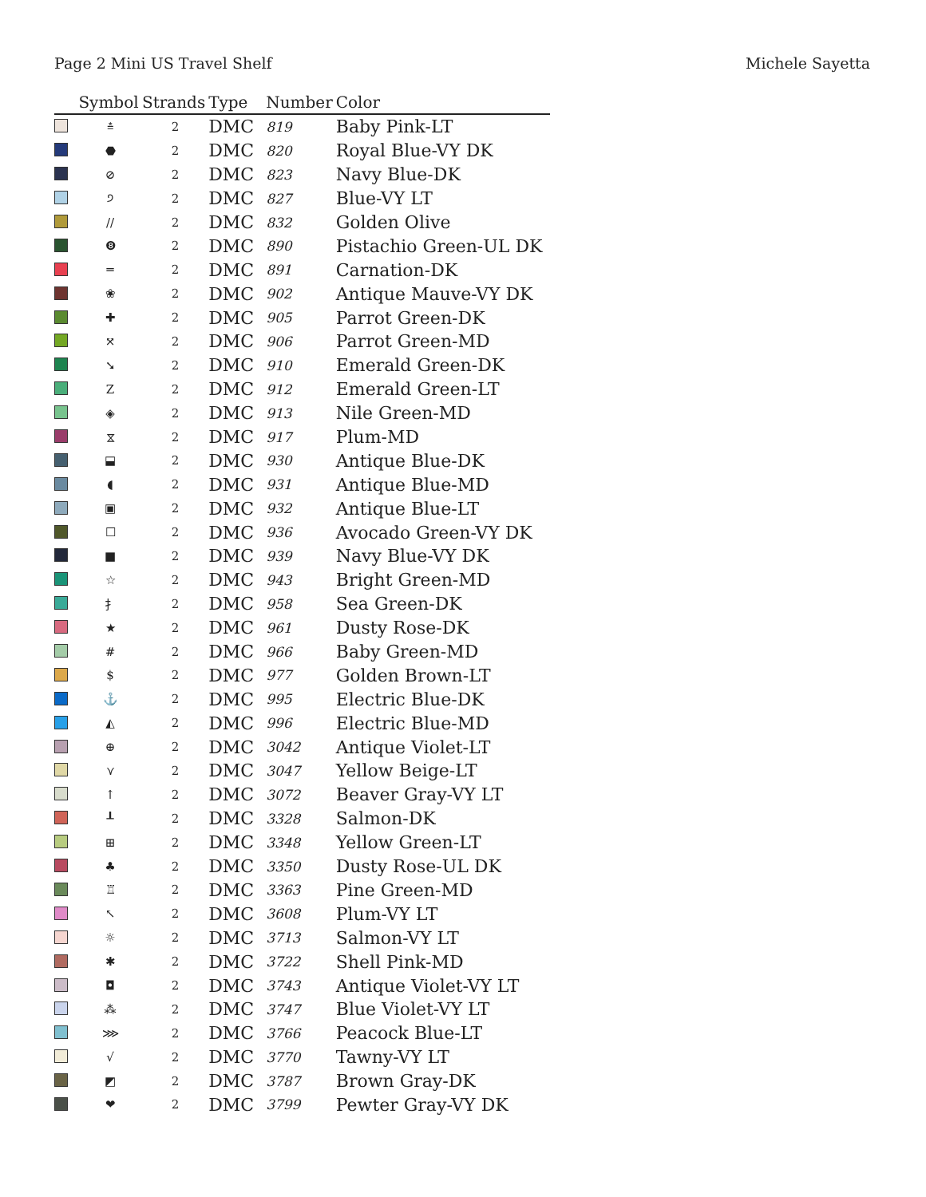Page 2 Mini US Travel Shelf Michele Sayetta
| | Symbol | Strands | Type | Number | Color |
| --- | --- | --- | --- | --- | --- |
| | ⩮ | 2 | DMC | 819 | Baby Pink-LT |
| | ⬣ | 2 | DMC | 820 | Royal Blue-VY DK |
| | ⊘ | 2 | DMC | 823 | Navy Blue-DK |
| | ੭ | 2 | DMC | 827 | Blue-VY LT |
| | // | 2 | DMC | 832 | Golden Olive |
| | ❽ | 2 | DMC | 890 | Pistachio Green-UL DK |
| | ═ | 2 | DMC | 891 | Carnation-DK |
| | ❀ | 2 | DMC | 902 | Antique Mauve-VY DK |
| | ✚ | 2 | DMC | 905 | Parrot Green-DK |
| | ⤧ | 2 | DMC | 906 | Parrot Green-MD |
| | ➘ | 2 | DMC | 910 | Emerald Green-DK |
| | Z | 2 | DMC | 912 | Emerald Green-LT |
| | ◈ | 2 | DMC | 913 | Nile Green-MD |
| | ⧖ | 2 | DMC | 917 | Plum-MD |
| | ⬓ | 2 | DMC | 930 | Antique Blue-DK |
| | ◖ | 2 | DMC | 931 | Antique Blue-MD |
| | ▣ | 2 | DMC | 932 | Antique Blue-LT |
| | ☐ | 2 | DMC | 936 | Avocado Green-VY DK |
| | ■ | 2 | DMC | 939 | Navy Blue-VY DK |
| | ☆ | 2 | DMC | 943 | Bright Green-MD |
| | ⺘ | 2 | DMC | 958 | Sea Green-DK |
| | ★ | 2 | DMC | 961 | Dusty Rose-DK |
| | # | 2 | DMC | 966 | Baby Green-MD |
| | $ | 2 | DMC | 977 | Golden Brown-LT |
| | ⚓ | 2 | DMC | 995 | Electric Blue-DK |
| | ◭ | 2 | DMC | 996 | Electric Blue-MD |
| | ⊕ | 2 | DMC | 3042 | Antique Violet-LT |
| | ⋎ | 2 | DMC | 3047 | Yellow Beige-LT |
| | ↑ | 2 | DMC | 3072 | Beaver Gray-VY LT |
| | ┸ | 2 | DMC | 3328 | Salmon-DK |
| | ⊞ | 2 | DMC | 3348 | Yellow Green-LT |
| | ♣ | 2 | DMC | 3350 | Dusty Rose-UL DK |
| | ♖ | 2 | DMC | 3363 | Pine Green-MD |
| | ↖ | 2 | DMC | 3608 | Plum-VY LT |
| | ☼ | 2 | DMC | 3713 | Salmon-VY LT |
| | ✱ | 2 | DMC | 3722 | Shell Pink-MD |
| | ◘ | 2 | DMC | 3743 | Antique Violet-VY LT |
| | ⁂ | 2 | DMC | 3747 | Blue Violet-VY LT |
| | ⋙ | 2 | DMC | 3766 | Peacock Blue-LT |
| | √ | 2 | DMC | 3770 | Tawny-VY LT |
| | ◩ | 2 | DMC | 3787 | Brown Gray-DK |
| | ❤ | 2 | DMC | 3799 | Pewter Gray-VY DK |